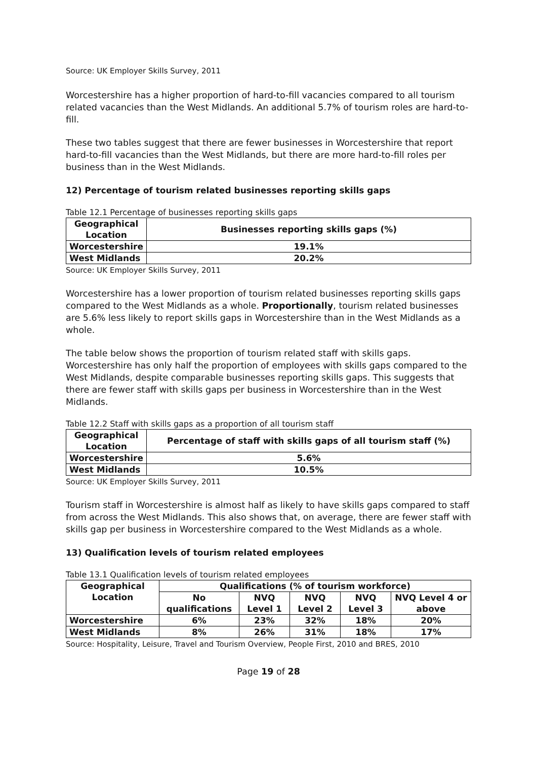Source: UK Employer Skills Survey, 2011
Worcestershire has a higher proportion of hard-to-fill vacancies compared to all tourism related vacancies than the West Midlands. An additional 5.7% of tourism roles are hard-to-fill.
These two tables suggest that there are fewer businesses in Worcestershire that report hard-to-fill vacancies than the West Midlands, but there are more hard-to-fill roles per business than in the West Midlands.
12) Percentage of tourism related businesses reporting skills gaps
Table 12.1 Percentage of businesses reporting skills gaps
| Geographical Location | Businesses reporting skills gaps (%) |
| --- | --- |
| Worcestershire | 19.1% |
| West Midlands | 20.2% |
Source: UK Employer Skills Survey, 2011
Worcestershire has a lower proportion of tourism related businesses reporting skills gaps compared to the West Midlands as a whole. Proportionally, tourism related businesses are 5.6% less likely to report skills gaps in Worcestershire than in the West Midlands as a whole.
The table below shows the proportion of tourism related staff with skills gaps. Worcestershire has only half the proportion of employees with skills gaps compared to the West Midlands, despite comparable businesses reporting skills gaps. This suggests that there are fewer staff with skills gaps per business in Worcestershire than in the West Midlands.
Table 12.2 Staff with skills gaps as a proportion of all tourism staff
| Geographical Location | Percentage of staff with skills gaps of all tourism staff (%) |
| --- | --- |
| Worcestershire | 5.6% |
| West Midlands | 10.5% |
Source: UK Employer Skills Survey, 2011
Tourism staff in Worcestershire is almost half as likely to have skills gaps compared to staff from across the West Midlands. This also shows that, on average, there are fewer staff with skills gap per business in Worcestershire compared to the West Midlands as a whole.
13) Qualification levels of tourism related employees
Table 13.1 Qualification levels of tourism related employees
| Geographical Location | Qualifications (% of tourism workforce) | | | | |
| --- | --- | --- | --- | --- | --- |
| | No qualifications | NVQ Level 1 | NVQ Level 2 | NVQ Level 3 | NVQ Level 4 or above |
| Worcestershire | 6% | 23% | 32% | 18% | 20% |
| West Midlands | 8% | 26% | 31% | 18% | 17% |
Source: Hospitality, Leisure, Travel and Tourism Overview, People First, 2010 and BRES, 2010
Page 19 of 28